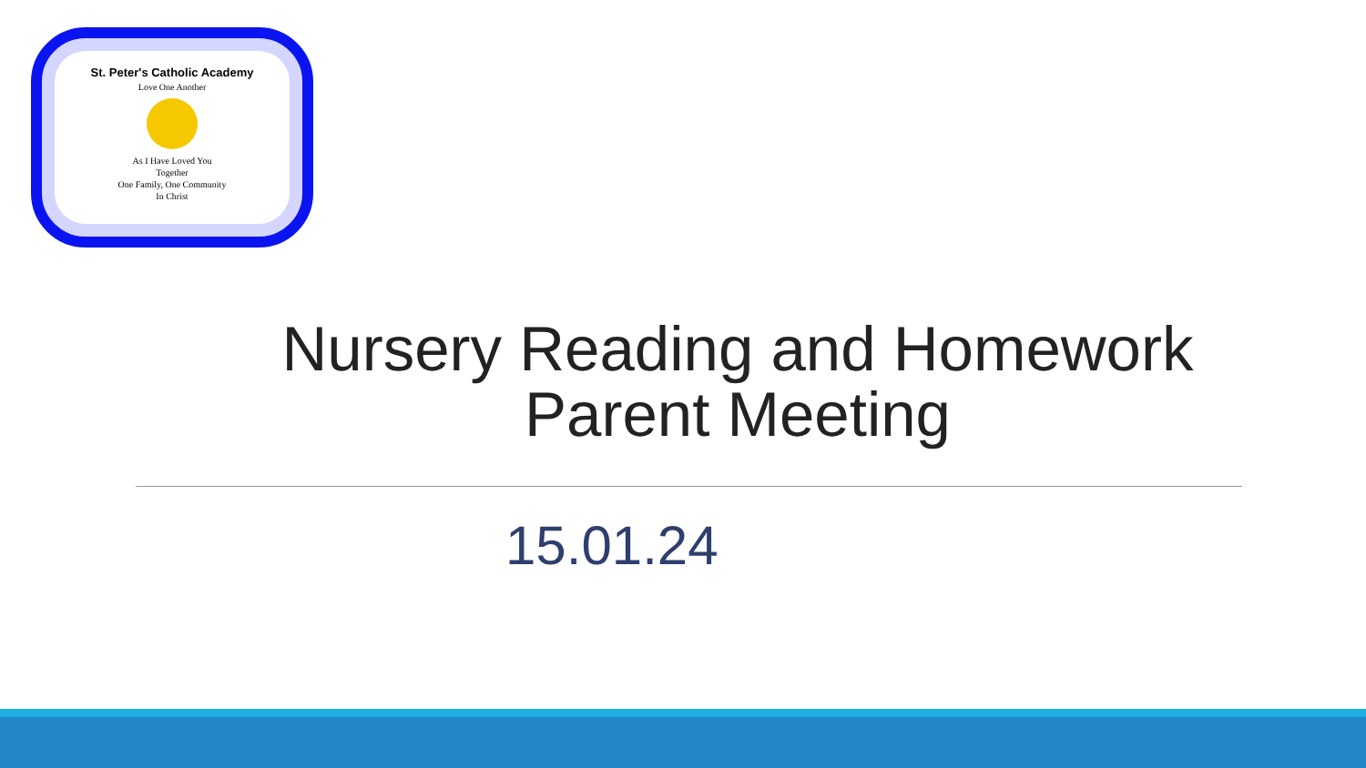St. Peter's Catholic Academy
Love One Another
As I Have Loved You
Together
One Family, One Community
In Christ
Nursery Reading and Homework
Parent Meeting
15.01.24